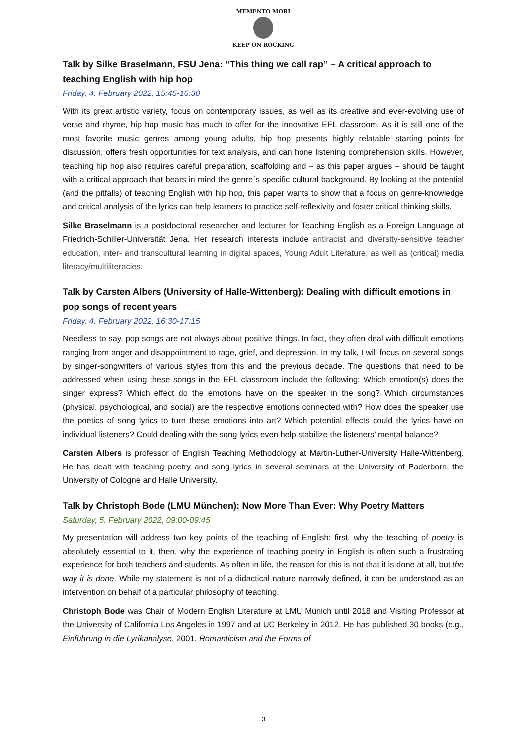MEMENTO MORI
KEEP ON ROCKING
Talk by Silke Braselmann, FSU Jena: “This thing we call rap” – A critical approach to teaching English with hip hop
Friday, 4. February 2022, 15:45-16:30
With its great artistic variety, focus on contemporary issues, as well as its creative and ever-evolving use of verse and rhyme, hip hop music has much to offer for the innovative EFL classroom. As it is still one of the most favorite music genres among young adults, hip hop presents highly relatable starting points for discussion, offers fresh opportunities for text analysis, and can hone listening comprehension skills. However, teaching hip hop also requires careful preparation, scaffolding and – as this paper argues – should be taught with a critical approach that bears in mind the genre´s specific cultural background. By looking at the potential (and the pitfalls) of teaching English with hip hop, this paper wants to show that a focus on genre-knowledge and critical analysis of the lyrics can help learners to practice self-reflexivity and foster critical thinking skills.
Silke Braselmann is a postdoctoral researcher and lecturer for Teaching English as a Foreign Language at Friedrich-Schiller-Universität Jena. Her research interests include antiracist and diversity-sensitive teacher education, inter- and transcultural learning in digital spaces, Young Adult Literature, as well as (critical) media literacy/multiliteracies.
Talk by Carsten Albers (University of Halle-Wittenberg): Dealing with difficult emotions in pop songs of recent years
Friday, 4. February 2022, 16:30-17:15
Needless to say, pop songs are not always about positive things. In fact, they often deal with difficult emotions ranging from anger and disappointment to rage, grief, and depression. In my talk, I will focus on several songs by singer-songwriters of various styles from this and the previous decade. The questions that need to be addressed when using these songs in the EFL classroom include the following: Which emotion(s) does the singer express? Which effect do the emotions have on the speaker in the song? Which circumstances (physical, psychological, and social) are the respective emotions connected with? How does the speaker use the poetics of song lyrics to turn these emotions into art? Which potential effects could the lyrics have on individual listeners? Could dealing with the song lyrics even help stabilize the listeners’ mental balance?
Carsten Albers is professor of English Teaching Methodology at Martin-Luther-University Halle-Wittenberg. He has dealt with teaching poetry and song lyrics in several seminars at the University of Paderborn, the University of Cologne and Halle University.
Talk by Christoph Bode (LMU München): Now More Than Ever: Why Poetry Matters
Saturday, 5. February 2022, 09:00-09:45
My presentation will address two key points of the teaching of English: first, why the teaching of poetry is absolutely essential to it, then, why the experience of teaching poetry in English is often such a frustrating experience for both teachers and students. As often in life, the reason for this is not that it is done at all, but the way it is done. While my statement is not of a didactical nature narrowly defined, it can be understood as an intervention on behalf of a particular philosophy of teaching.
Christoph Bode was Chair of Modern English Literature at LMU Munich until 2018 and Visiting Professor at the University of California Los Angeles in 1997 and at UC Berkeley in 2012. He has published 30 books (e.g., Einführung in die Lyrikanalyse, 2001, Romanticism and the Forms of
3